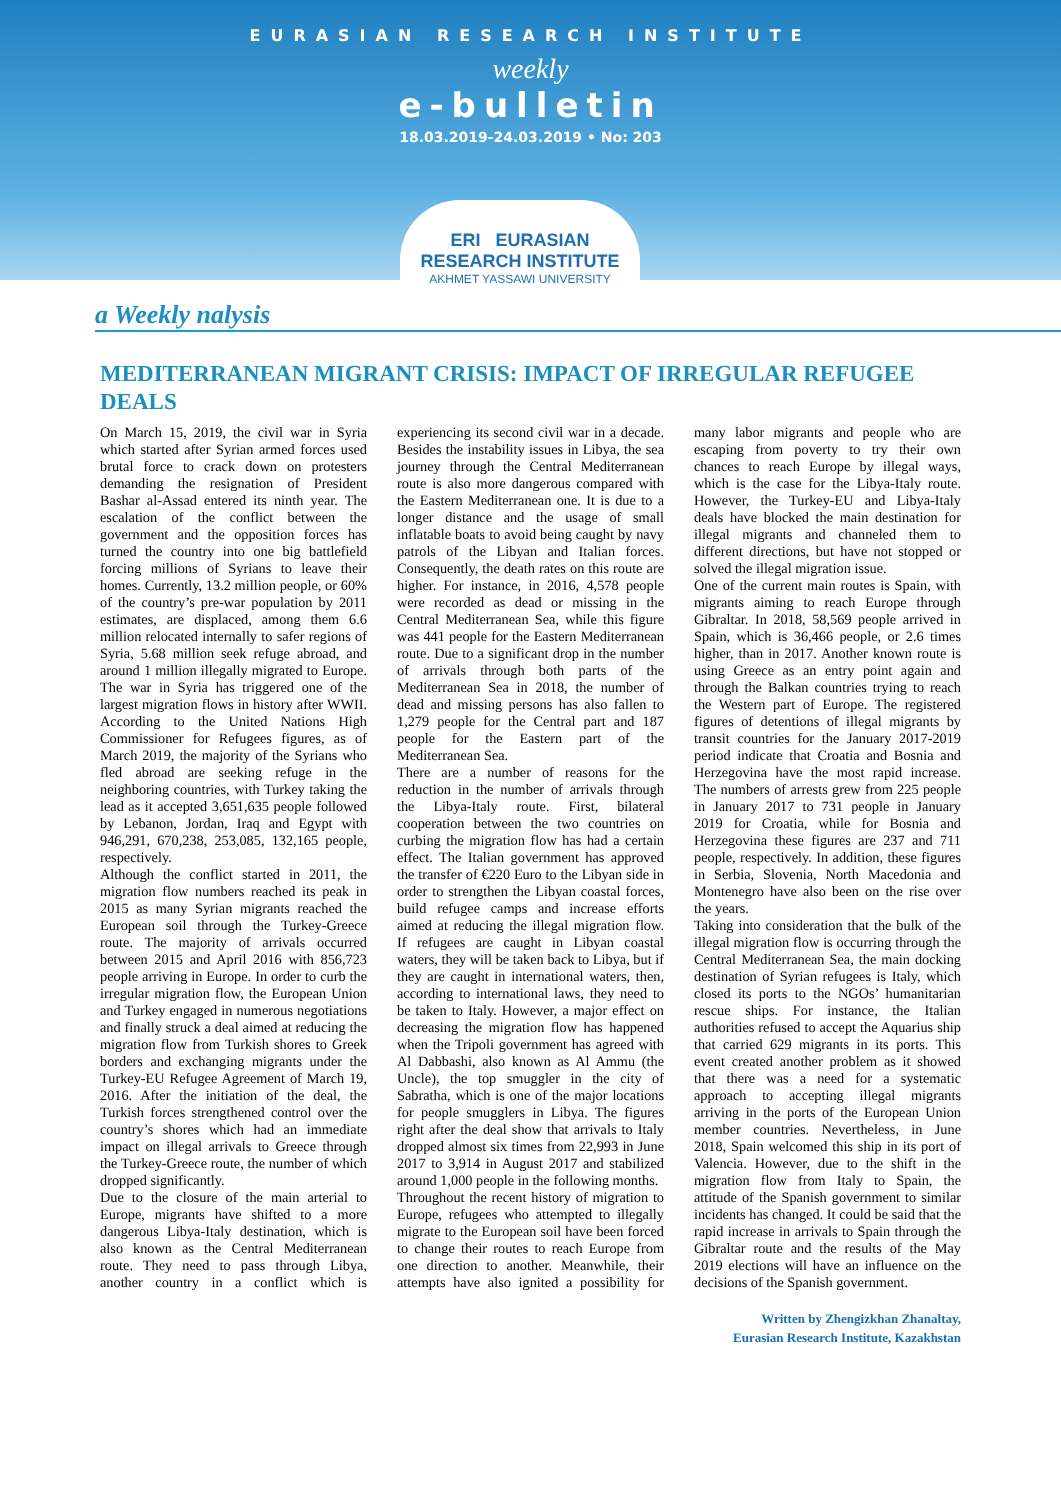EURASIAN RESEARCH INSTITUTE
weekly
e-bulletin
18.03.2019-24.03.2019 • No: 203
ERI EURASIAN RESEARCH INSTITUTE
AKHMET YASSAWI UNIVERSITY
a Weekly nalysis
MEDITERRANEAN MIGRANT CRISIS: IMPACT OF IRREGULAR REFUGEE DEALS
On March 15, 2019, the civil war in Syria which started after Syrian armed forces used brutal force to crack down on protesters demanding the resignation of President Bashar al-Assad entered its ninth year. The escalation of the conflict between the government and the opposition forces has turned the country into one big battlefield forcing millions of Syrians to leave their homes. Currently, 13.2 million people, or 60% of the country’s pre-war population by 2011 estimates, are displaced, among them 6.6 million relocated internally to safer regions of Syria, 5.68 million seek refuge abroad, and around 1 million illegally migrated to Europe. The war in Syria has triggered one of the largest migration flows in history after WWII. According to the United Nations High Commissioner for Refugees figures, as of March 2019, the majority of the Syrians who fled abroad are seeking refuge in the neighboring countries, with Turkey taking the lead as it accepted 3,651,635 people followed by Lebanon, Jordan, Iraq and Egypt with 946,291, 670,238, 253,085, 132,165 people, respectively.
Although the conflict started in 2011, the migration flow numbers reached its peak in 2015 as many Syrian migrants reached the European soil through the Turkey-Greece route. The majority of arrivals occurred between 2015 and April 2016 with 856,723 people arriving in Europe. In order to curb the irregular migration flow, the European Union and Turkey engaged in numerous negotiations and finally struck a deal aimed at reducing the migration flow from Turkish shores to Greek borders and exchanging migrants under the Turkey-EU Refugee Agreement of March 19, 2016. After the initiation of the deal, the Turkish forces strengthened control over the country’s shores which had an immediate impact on illegal arrivals to Greece through the Turkey-Greece route, the number of which dropped significantly.
Due to the closure of the main arterial to Europe, migrants have shifted to a more dangerous Libya-Italy destination, which is also known as the Central Mediterranean route. They need to pass through Libya, another country in a conflict which is experiencing its second civil war in a decade. Besides the instability issues in Libya, the sea journey through the Central Mediterranean route is also more dangerous compared with the Eastern Mediterranean one. It is due to a longer distance and the usage of small inflatable boats to avoid being caught by navy patrols of the Libyan and Italian forces. Consequently, the death rates on this route are higher. For instance, in 2016, 4,578 people were recorded as dead or missing in the Central Mediterranean Sea, while this figure was 441 people for the Eastern Mediterranean route. Due to a significant drop in the number of arrivals through both parts of the Mediterranean Sea in 2018, the number of dead and missing persons has also fallen to 1,279 people for the Central part and 187 people for the Eastern part of the Mediterranean Sea.
There are a number of reasons for the reduction in the number of arrivals through the Libya-Italy route. First, bilateral cooperation between the two countries on curbing the migration flow has had a certain effect. The Italian government has approved the transfer of €220 Euro to the Libyan side in order to strengthen the Libyan coastal forces, build refugee camps and increase efforts aimed at reducing the illegal migration flow. If refugees are caught in Libyan coastal waters, they will be taken back to Libya, but if they are caught in international waters, then, according to international laws, they need to be taken to Italy. However, a major effect on decreasing the migration flow has happened when the Tripoli government has agreed with Al Dabbashi, also known as Al Ammu (the Uncle), the top smuggler in the city of Sabratha, which is one of the major locations for people smugglers in Libya. The figures right after the deal show that arrivals to Italy dropped almost six times from 22,993 in June 2017 to 3,914 in August 2017 and stabilized around 1,000 people in the following months.
Throughout the recent history of migration to Europe, refugees who attempted to illegally migrate to the European soil have been forced to change their routes to reach Europe from one direction to another. Meanwhile, their attempts have also ignited a possibility for many labor migrants and people who are escaping from poverty to try their own chances to reach Europe by illegal ways, which is the case for the Libya-Italy route. However, the Turkey-EU and Libya-Italy deals have blocked the main destination for illegal migrants and channeled them to different directions, but have not stopped or solved the illegal migration issue.
One of the current main routes is Spain, with migrants aiming to reach Europe through Gibraltar. In 2018, 58,569 people arrived in Spain, which is 36,466 people, or 2.6 times higher, than in 2017. Another known route is using Greece as an entry point again and through the Balkan countries trying to reach the Western part of Europe. The registered figures of detentions of illegal migrants by transit countries for the January 2017-2019 period indicate that Croatia and Bosnia and Herzegovina have the most rapid increase. The numbers of arrests grew from 225 people in January 2017 to 731 people in January 2019 for Croatia, while for Bosnia and Herzegovina these figures are 237 and 711 people, respectively. In addition, these figures in Serbia, Slovenia, North Macedonia and Montenegro have also been on the rise over the years.
Taking into consideration that the bulk of the illegal migration flow is occurring through the Central Mediterranean Sea, the main docking destination of Syrian refugees is Italy, which closed its ports to the NGOs’ humanitarian rescue ships. For instance, the Italian authorities refused to accept the Aquarius ship that carried 629 migrants in its ports. This event created another problem as it showed that there was a need for a systematic approach to accepting illegal migrants arriving in the ports of the European Union member countries. Nevertheless, in June 2018, Spain welcomed this ship in its port of Valencia. However, due to the shift in the migration flow from Italy to Spain, the attitude of the Spanish government to similar incidents has changed. It could be said that the rapid increase in arrivals to Spain through the Gibraltar route and the results of the May 2019 elections will have an influence on the decisions of the Spanish government.
Written by Zhengizkhan Zhanaltay,
Eurasian Research Institute, Kazakhstan